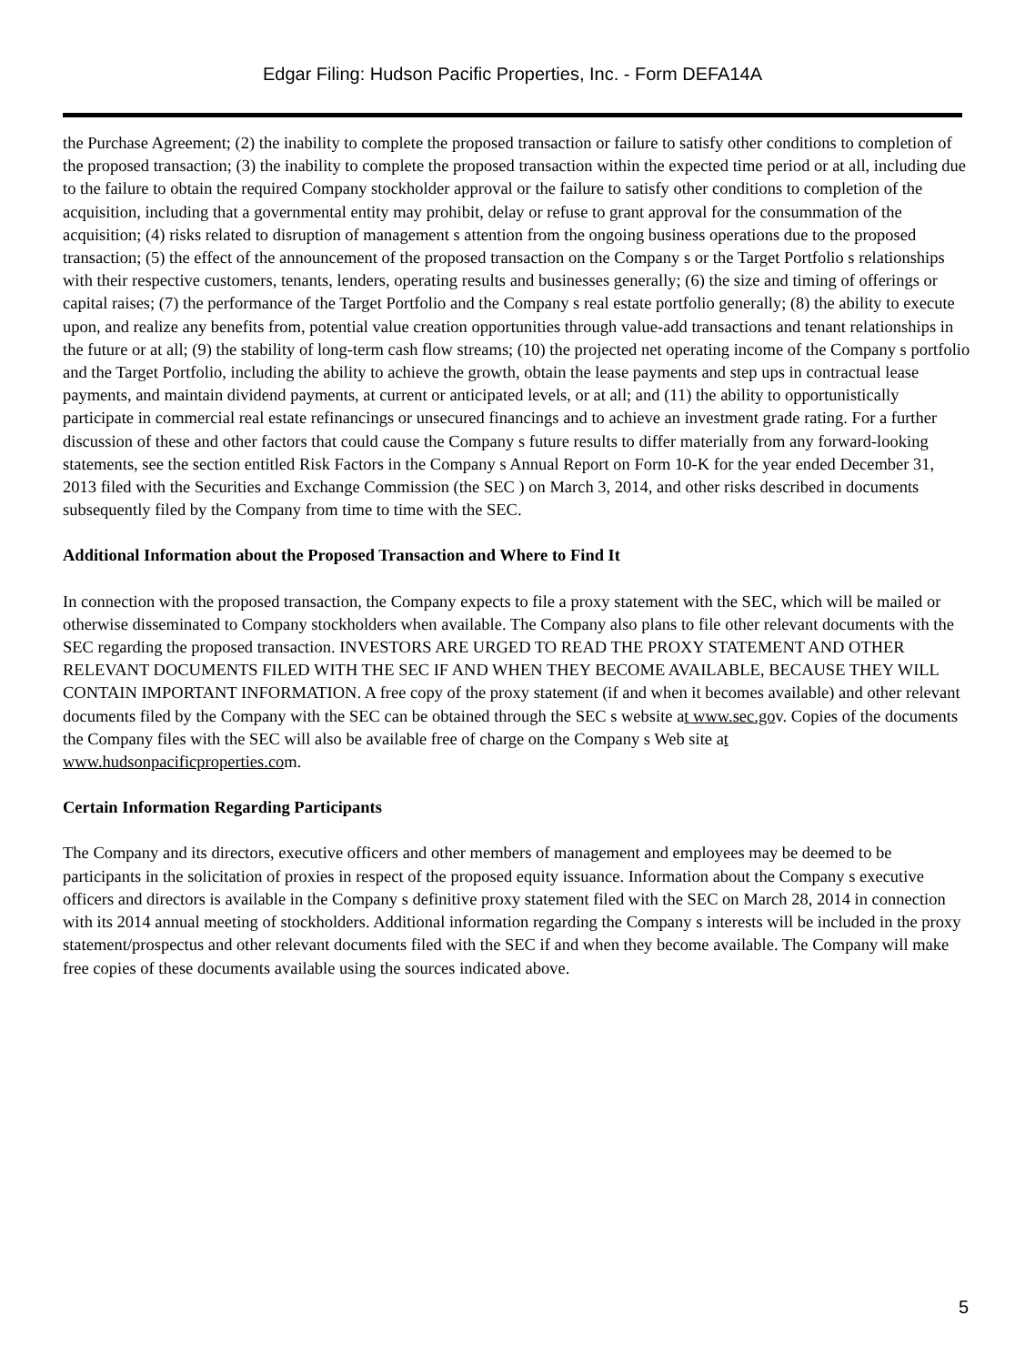Edgar Filing: Hudson Pacific Properties, Inc. - Form DEFA14A
the Purchase Agreement; (2) the inability to complete the proposed transaction or failure to satisfy other conditions to completion of the proposed transaction; (3) the inability to complete the proposed transaction within the expected time period or at all, including due to the failure to obtain the required Company stockholder approval or the failure to satisfy other conditions to completion of the acquisition, including that a governmental entity may prohibit, delay or refuse to grant approval for the consummation of the acquisition; (4) risks related to disruption of management s attention from the ongoing business operations due to the proposed transaction; (5) the effect of the announcement of the proposed transaction on the Company s or the Target Portfolio s relationships with their respective customers, tenants, lenders, operating results and businesses generally; (6) the size and timing of offerings or capital raises; (7) the performance of the Target Portfolio and the Company s real estate portfolio generally; (8) the ability to execute upon, and realize any benefits from, potential value creation opportunities through value-add transactions and tenant relationships in the future or at all; (9) the stability of long-term cash flow streams; (10) the projected net operating income of the Company s portfolio and the Target Portfolio, including the ability to achieve the growth, obtain the lease payments and step ups in contractual lease payments, and maintain dividend payments, at current or anticipated levels, or at all; and (11) the ability to opportunistically participate in commercial real estate refinancings or unsecured financings and to achieve an investment grade rating. For a further discussion of these and other factors that could cause the Company s future results to differ materially from any forward-looking statements, see the section entitled Risk Factors in the Company s Annual Report on Form 10-K for the year ended December 31, 2013 filed with the Securities and Exchange Commission (the SEC ) on March 3, 2014, and other risks described in documents subsequently filed by the Company from time to time with the SEC.
Additional Information about the Proposed Transaction and Where to Find It
In connection with the proposed transaction, the Company expects to file a proxy statement with the SEC, which will be mailed or otherwise disseminated to Company stockholders when available. The Company also plans to file other relevant documents with the SEC regarding the proposed transaction. INVESTORS ARE URGED TO READ THE PROXY STATEMENT AND OTHER RELEVANT DOCUMENTS FILED WITH THE SEC IF AND WHEN THEY BECOME AVAILABLE, BECAUSE THEY WILL CONTAIN IMPORTANT INFORMATION. A free copy of the proxy statement (if and when it becomes available) and other relevant documents filed by the Company with the SEC can be obtained through the SEC s website at www.sec.gov. Copies of the documents the Company files with the SEC will also be available free of charge on the Company s Web site at www.hudsonpacificproperties.com.
Certain Information Regarding Participants
The Company and its directors, executive officers and other members of management and employees may be deemed to be participants in the solicitation of proxies in respect of the proposed equity issuance. Information about the Company s executive officers and directors is available in the Company s definitive proxy statement filed with the SEC on March 28, 2014 in connection with its 2014 annual meeting of stockholders. Additional information regarding the Company s interests will be included in the proxy statement/prospectus and other relevant documents filed with the SEC if and when they become available. The Company will make free copies of these documents available using the sources indicated above.
5